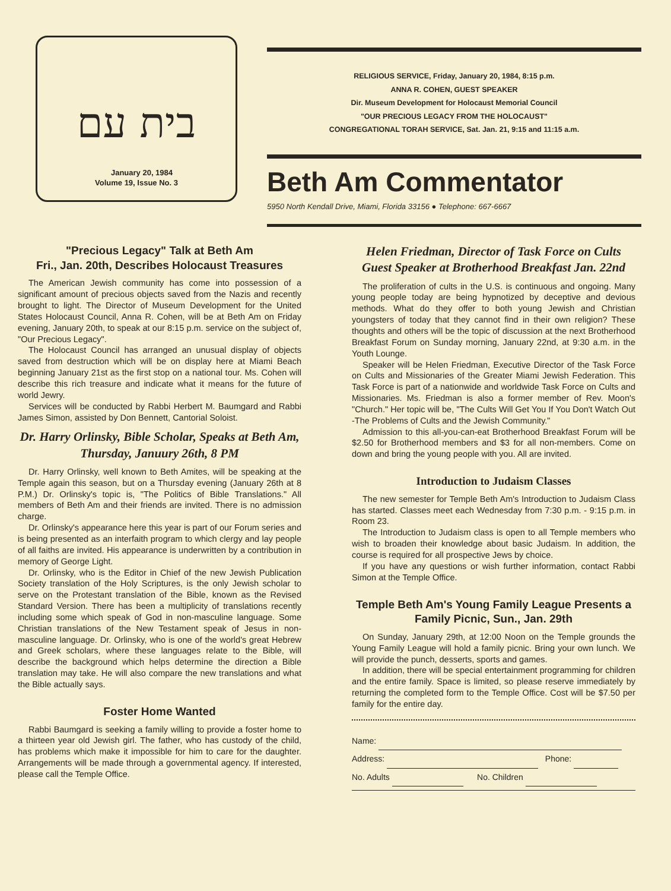בית עם
January 20, 1984
Volume 19, Issue No. 3
RELIGIOUS SERVICE, Friday, January 20, 1984, 8:15 p.m.
ANNA R. COHEN, GUEST SPEAKER
Dir. Museum Development for Holocaust Memorial Council
"OUR PRECIOUS LEGACY FROM THE HOLOCAUST"
CONGREGATIONAL TORAH SERVICE, Sat. Jan. 21, 9:15 and 11:15 a.m.
Beth Am Commentator
5950 North Kendall Drive, Miami, Florida 33156 ● Telephone: 667-6667
"Precious Legacy" Talk at Beth Am
Fri., Jan. 20th, Describes Holocaust Treasures
The American Jewish community has come into possession of a significant amount of precious objects saved from the Nazis and recently brought to light. The Director of Museum Development for the United States Holocaust Council, Anna R. Cohen, will be at Beth Am on Friday evening, January 20th, to speak at our 8:15 p.m. service on the subject of, "Our Precious Legacy".
The Holocaust Council has arranged an unusual display of objects saved from destruction which will be on display here at Miami Beach beginning January 21st as the first stop on a national tour. Ms. Cohen will describe this rich treasure and indicate what it means for the future of world Jewry.
Services will be conducted by Rabbi Herbert M. Baumgard and Rabbi James Simon, assisted by Don Bennett, Cantorial Soloist.
Dr. Harry Orlinsky, Bible Scholar, Speaks at Beth Am, Thursday, Januury 26th, 8 PM
Dr. Harry Orlinsky, well known to Beth Amites, will be speaking at the Temple again this season, but on a Thursday evening (January 26th at 8 P.M.) Dr. Orlinsky's topic is, "The Politics of Bible Translations." All members of Beth Am and their friends are invited. There is no admission charge.
Dr. Orlinsky's appearance here this year is part of our Forum series and is being presented as an interfaith program to which clergy and lay people of all faiths are invited. His appearance is underwritten by a contribution in memory of George Light.
Dr. Orlinsky, who is the Editor in Chief of the new Jewish Publication Society translation of the Holy Scriptures, is the only Jewish scholar to serve on the Protestant translation of the Bible, known as the Revised Standard Version. There has been a multiplicity of translations recently including some which speak of God in non-masculine language. Some Christian translations of the New Testament speak of Jesus in non-masculine language. Dr. Orlinsky, who is one of the world's great Hebrew and Greek scholars, where these languages relate to the Bible, will describe the background which helps determine the direction a Bible translation may take. He will also compare the new translations and what the Bible actually says.
Foster Home Wanted
Rabbi Baumgard is seeking a family willing to provide a foster home to a thirteen year old Jewish girl. The father, who has custody of the child, has problems which make it impossible for him to care for the daughter. Arrangements will be made through a governmental agency. If interested, please call the Temple Office.
Helen Friedman, Director of Task Force on Cults Guest Speaker at Brotherhood Breakfast Jan. 22nd
The proliferation of cults in the U.S. is continuous and ongoing. Many young people today are being hypnotized by deceptive and devious methods. What do they offer to both young Jewish and Christian youngsters of today that they cannot find in their own religion? These thoughts and others will be the topic of discussion at the next Brotherhood Breakfast Forum on Sunday morning, January 22nd, at 9:30 a.m. in the Youth Lounge.
Speaker will be Helen Friedman, Executive Director of the Task Force on Cults and Missionaries of the Greater Miami Jewish Federation. This Task Force is part of a nationwide and worldwide Task Force on Cults and Missionaries. Ms. Friedman is also a former member of Rev. Moon's "Church." Her topic will be, "The Cults Will Get You If You Don't Watch Out -The Problems of Cults and the Jewish Community."
Admission to this all-you-can-eat Brotherhood Breakfast Forum will be $2.50 for Brotherhood members and $3 for all non-members. Come on down and bring the young people with you. All are invited.
Introduction to Judaism Classes
The new semester for Temple Beth Am's Introduction to Judaism Class has started. Classes meet each Wednesday from 7:30 p.m. - 9:15 p.m. in Room 23.
The Introduction to Judaism class is open to all Temple members who wish to broaden their knowledge about basic Judaism. In addition, the course is required for all prospective Jews by choice.
If you have any questions or wish further information, contact Rabbi Simon at the Temple Office.
Temple Beth Am's Young Family League Presents a Family Picnic, Sun., Jan. 29th
On Sunday, January 29th, at 12:00 Noon on the Temple grounds the Young Family League will hold a family picnic. Bring your own lunch. We will provide the punch, desserts, sports and games.
In addition, there will be special entertainment programming for children and the entire family. Space is limited, so please reserve immediately by returning the completed form to the Temple Office. Cost will be $7.50 per family for the entire day.
Name:
Address: Phone:
No. Adults No. Children